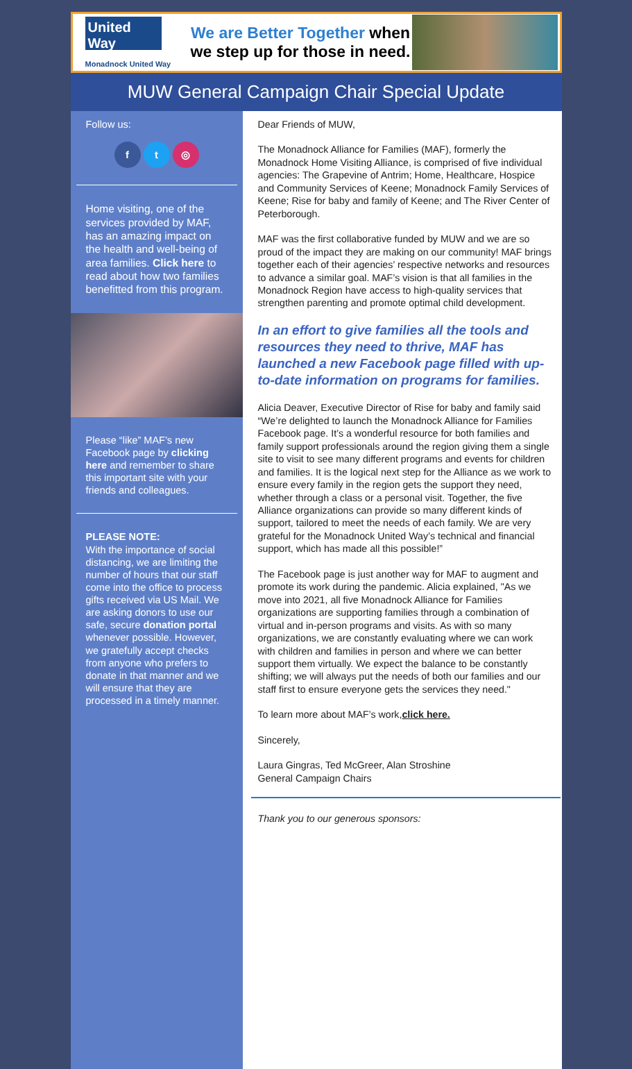United Way
Monadnock United Way
We are Better Together when we step up for those in need.
MUW General Campaign Chair Special Update
Follow us:
f t ◎
Home visiting, one of the services provided by MAF, has an amazing impact on the health and well-being of area families. Click here to read about how two families benefitted from this program.
Please “like” MAF’s new Facebook page by clicking here and remember to share this important site with your friends and colleagues.
PLEASE NOTE:
With the importance of social distancing, we are limiting the number of hours that our staff come into the office to process gifts received via US Mail. We are asking donors to use our safe, secure donation portal whenever possible. However, we gratefully accept checks from anyone who prefers to donate in that manner and we will ensure that they are processed in a timely manner.
Dear Friends of MUW,
The Monadnock Alliance for Families (MAF), formerly the Monadnock Home Visiting Alliance, is comprised of five individual agencies: The Grapevine of Antrim; Home, Healthcare, Hospice and Community Services of Keene; Monadnock Family Services of Keene; Rise for baby and family of Keene; and The River Center of Peterborough.
MAF was the first collaborative funded by MUW and we are so proud of the impact they are making on our community! MAF brings together each of their agencies’ respective networks and resources to advance a similar goal. MAF’s vision is that all families in the Monadnock Region have access to high-quality services that strengthen parenting and promote optimal child development.
In an effort to give families all the tools and resources they need to thrive, MAF has launched a new Facebook page filled with up-to-date information on programs for families.
Alicia Deaver, Executive Director of Rise for baby and family said “We’re delighted to launch the Monadnock Alliance for Families Facebook page. It’s a wonderful resource for both families and family support professionals around the region giving them a single site to visit to see many different programs and events for children and families. It is the logical next step for the Alliance as we work to ensure every family in the region gets the support they need, whether through a class or a personal visit. Together, the five Alliance organizations can provide so many different kinds of support, tailored to meet the needs of each family. We are very grateful for the Monadnock United Way’s technical and financial support, which has made all this possible!”
The Facebook page is just another way for MAF to augment and promote its work during the pandemic. Alicia explained, "As we move into 2021, all five Monadnock Alliance for Families organizations are supporting families through a combination of virtual and in-person programs and visits. As with so many organizations, we are constantly evaluating where we can work with children and families in person and where we can better support them virtually. We expect the balance to be constantly shifting; we will always put the needs of both our families and our staff first to ensure everyone gets the services they need."
To learn more about MAF’s work,click here.
Sincerely,
Laura Gingras, Ted McGreer, Alan Stroshine
General Campaign Chairs
Thank you to our generous sponsors: